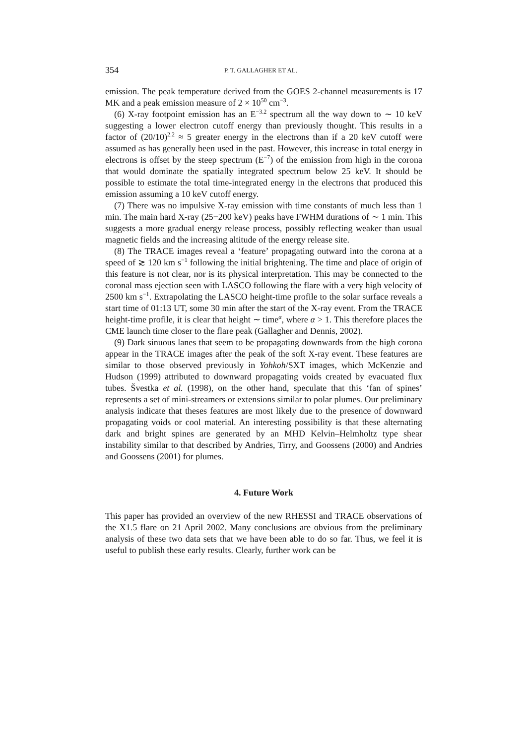354 P. T. GALLAGHER ET AL.
emission. The peak temperature derived from the GOES 2-channel measurements is 17 MK and a peak emission measure of 2 × 10<sup>50</sup> cm<sup>−3</sup>.
(6) X-ray footpoint emission has an E<sup>−3.2</sup> spectrum all the way down to ∼ 10 keV suggesting a lower electron cutoff energy than previously thought. This results in a factor of (20/10)<sup>2.2</sup> ≈ 5 greater energy in the electrons than if a 20 keV cutoff were assumed as has generally been used in the past. However, this increase in total energy in electrons is offset by the steep spectrum (E<sup>−7</sup>) of the emission from high in the corona that would dominate the spatially integrated spectrum below 25 keV. It should be possible to estimate the total time-integrated energy in the electrons that produced this emission assuming a 10 keV cutoff energy.
(7) There was no impulsive X-ray emission with time constants of much less than 1 min. The main hard X-ray (25−200 keV) peaks have FWHM durations of ∼ 1 min. This suggests a more gradual energy release process, possibly reflecting weaker than usual magnetic fields and the increasing altitude of the energy release site.
(8) The TRACE images reveal a ‘feature’ propagating outward into the corona at a speed of ≳ 120 km s<sup>−1</sup> following the initial brightening. The time and place of origin of this feature is not clear, nor is its physical interpretation. This may be connected to the coronal mass ejection seen with LASCO following the flare with a very high velocity of 2500 km s<sup>−1</sup>. Extrapolating the LASCO height-time profile to the solar surface reveals a start time of 01:13 UT, some 30 min after the start of the X-ray event. From the TRACE height-time profile, it is clear that height ∼ time<sup>α</sup>, where α > 1. This therefore places the CME launch time closer to the flare peak (Gallagher and Dennis, 2002).
(9) Dark sinuous lanes that seem to be propagating downwards from the high corona appear in the TRACE images after the peak of the soft X-ray event. These features are similar to those observed previously in Yohkoh/SXT images, which McKenzie and Hudson (1999) attributed to downward propagating voids created by evacuated flux tubes. Švestka et al. (1998), on the other hand, speculate that this ‘fan of spines’ represents a set of mini-streamers or extensions similar to polar plumes. Our preliminary analysis indicate that theses features are most likely due to the presence of downward propagating voids or cool material. An interesting possibility is that these alternating dark and bright spines are generated by an MHD Kelvin–Helmholtz type shear instability similar to that described by Andries, Tirry, and Goossens (2000) and Andries and Goossens (2001) for plumes.
4. Future Work
This paper has provided an overview of the new RHESSI and TRACE observations of the X1.5 flare on 21 April 2002. Many conclusions are obvious from the preliminary analysis of these two data sets that we have been able to do so far. Thus, we feel it is useful to publish these early results. Clearly, further work can be